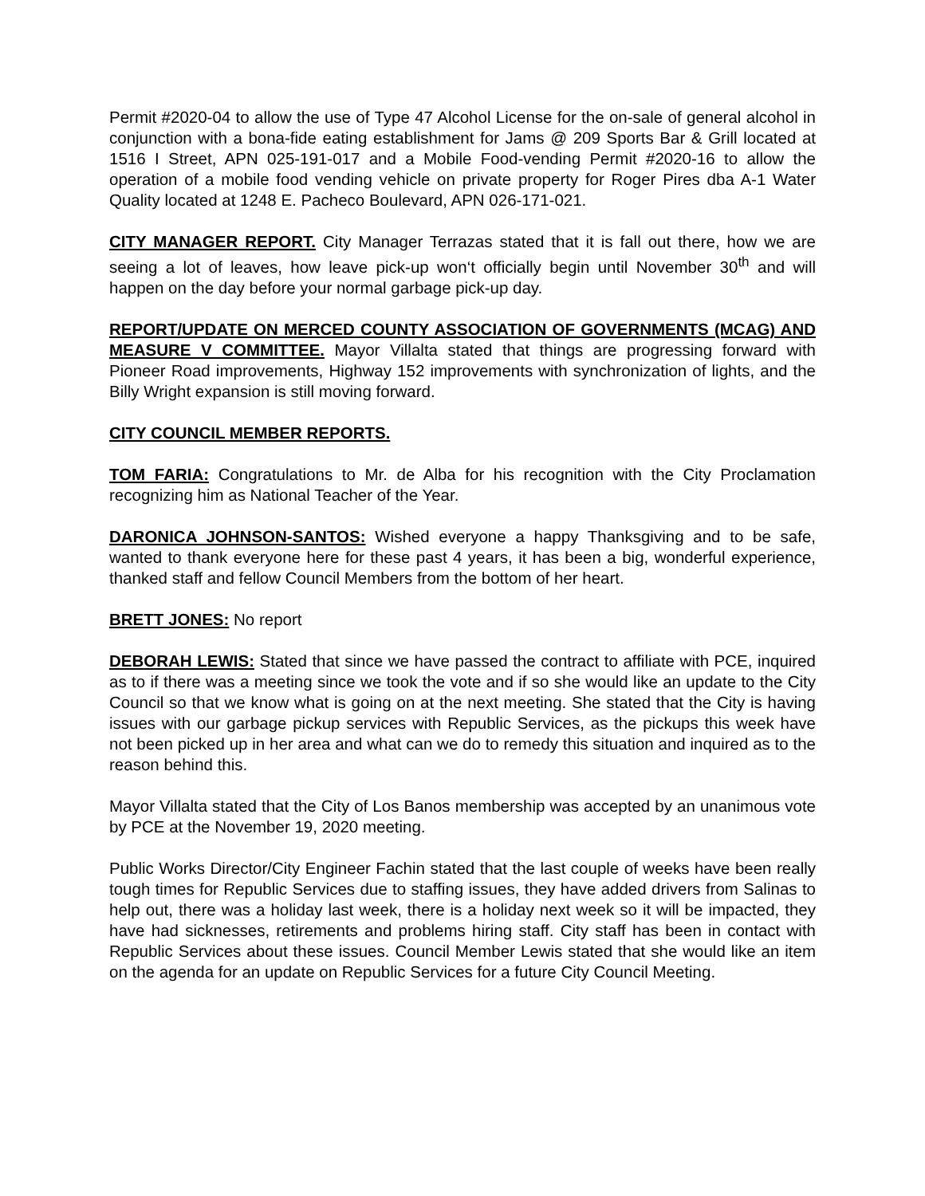Permit #2020-04 to allow the use of Type 47 Alcohol License for the on-sale of general alcohol in conjunction with a bona-fide eating establishment for Jams @ 209 Sports Bar & Grill located at 1516 I Street, APN 025-191-017 and a Mobile Food-vending Permit #2020-16 to allow the operation of a mobile food vending vehicle on private property for Roger Pires dba A-1 Water Quality located at 1248 E. Pacheco Boulevard, APN 026-171-021.
CITY MANAGER REPORT. City Manager Terrazas stated that it is fall out there, how we are seeing a lot of leaves, how leave pick-up won‘t officially begin until November 30<sup>th</sup> and will happen on the day before your normal garbage pick-up day.
REPORT/UPDATE ON MERCED COUNTY ASSOCIATION OF GOVERNMENTS (MCAG) AND MEASURE V COMMITTEE. Mayor Villalta stated that things are progressing forward with Pioneer Road improvements, Highway 152 improvements with synchronization of lights, and the Billy Wright expansion is still moving forward.
CITY COUNCIL MEMBER REPORTS.
TOM FARIA: Congratulations to Mr. de Alba for his recognition with the City Proclamation recognizing him as National Teacher of the Year.
DARONICA JOHNSON-SANTOS: Wished everyone a happy Thanksgiving and to be safe, wanted to thank everyone here for these past 4 years, it has been a big, wonderful experience, thanked staff and fellow Council Members from the bottom of her heart.
BRETT JONES: No report
DEBORAH LEWIS: Stated that since we have passed the contract to affiliate with PCE, inquired as to if there was a meeting since we took the vote and if so she would like an update to the City Council so that we know what is going on at the next meeting. She stated that the City is having issues with our garbage pickup services with Republic Services, as the pickups this week have not been picked up in her area and what can we do to remedy this situation and inquired as to the reason behind this.
Mayor Villalta stated that the City of Los Banos membership was accepted by an unanimous vote by PCE at the November 19, 2020 meeting.
Public Works Director/City Engineer Fachin stated that the last couple of weeks have been really tough times for Republic Services due to staffing issues, they have added drivers from Salinas to help out, there was a holiday last week, there is a holiday next week so it will be impacted, they have had sicknesses, retirements and problems hiring staff. City staff has been in contact with Republic Services about these issues. Council Member Lewis stated that she would like an item on the agenda for an update on Republic Services for a future City Council Meeting.